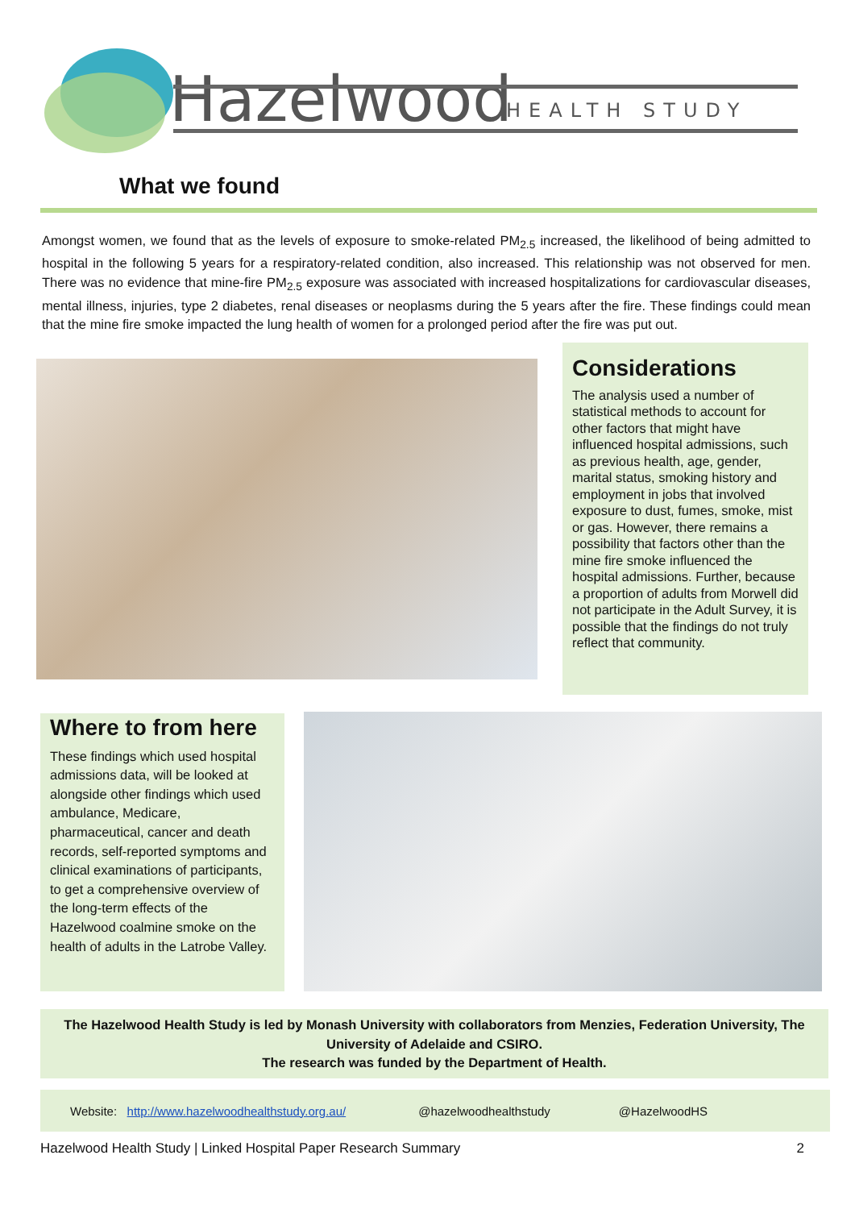Hazelwood
HEALTH STUDY
What we found
Amongst women, we found that as the levels of exposure to smoke-related PM<sub>2.5</sub> increased, the likelihood of being admitted to hospital in the following 5 years for a respiratory-related condition, also increased. This relationship was not observed for men. There was no evidence that mine-fire PM<sub>2.5</sub> exposure was associated with increased hospitalizations for cardiovascular diseases, mental illness, injuries, type 2 diabetes, renal diseases or neoplasms during the 5 years after the fire. These findings could mean that the mine fire smoke impacted the lung health of women for a prolonged period after the fire was put out.
Considerations
The analysis used a number of statistical methods to account for other factors that might have influenced hospital admissions, such as previous health, age, gender, marital status, smoking history and employment in jobs that involved exposure to dust, fumes, smoke, mist or gas. However, there remains a possibility that factors other than the mine fire smoke influenced the hospital admissions. Further, because a proportion of adults from Morwell did not participate in the Adult Survey, it is possible that the findings do not truly reflect that community.
Where to from here
These findings which used hospital admissions data, will be looked at alongside other findings which used ambulance, Medicare, pharmaceutical, cancer and death records, self-reported symptoms and clinical examinations of participants, to get a comprehensive overview of the long-term effects of the Hazelwood coalmine smoke on the health of adults in the Latrobe Valley.
The Hazelwood Health Study is led by Monash University with collaborators from Menzies, Federation University, The University of Adelaide and CSIRO.
The research was funded by the Department of Health.
Website: http://www.hazelwoodhealthstudy.org.au/ @hazelwoodhealthstudy @HazelwoodHS
Hazelwood Health Study | Linked Hospital Paper Research Summary 2